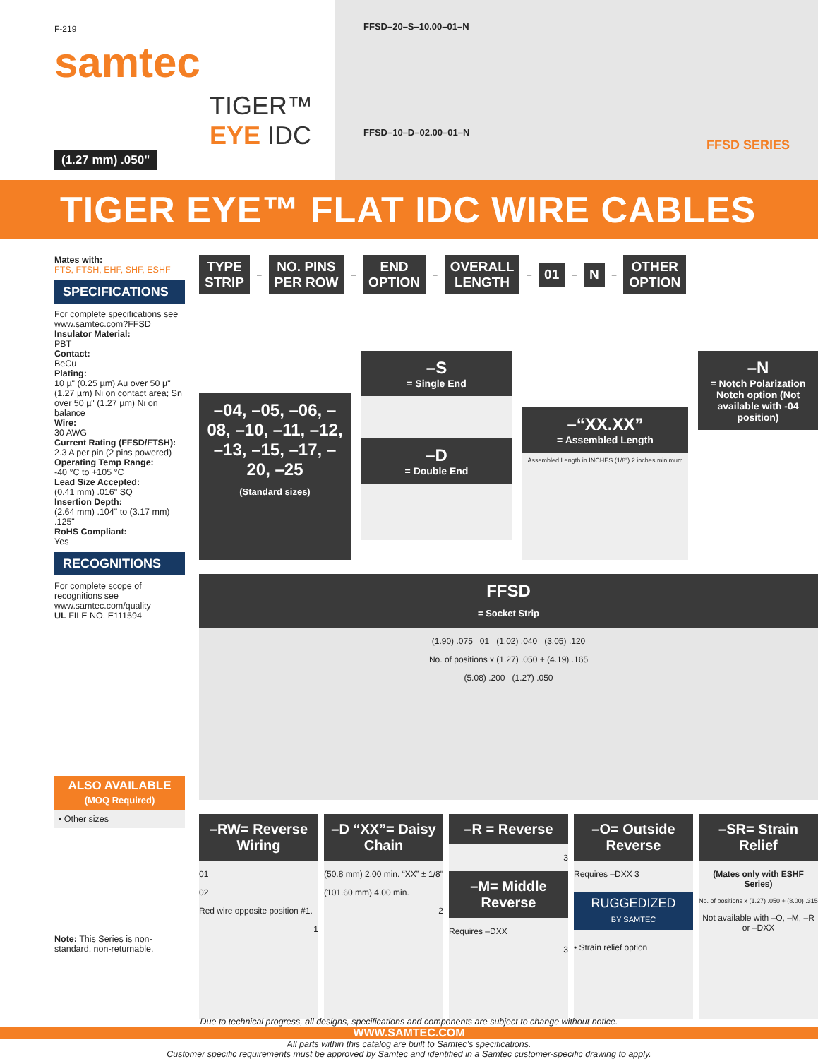F-219
samtec
TIGER™
EYE IDC
(1.27 mm) .050"
FFSD–20–S–10.00–01–N
FFSD–10–D–02.00–01–N
FFSD SERIES
TIGER EYE™ FLAT IDC WIRE CABLES
Mates with:
FTS, FTSH, EHF, SHF, ESHF
SPECIFICATIONS
For complete specifications see www.samtec.com?FFSD
Insulator Material:
PBT
Contact:
BeCu
Plating:
10 µ" (0.25 µm) Au over 50 µ" (1.27 µm) Ni on contact area; Sn over 50 µ" (1.27 µm) Ni on balance
Wire:
30 AWG
Current Rating (FFSD/FTSH):
2.3 A per pin (2 pins powered)
Operating Temp Range:
-40 °C to +105 °C
Lead Size Accepted:
(0.41 mm) .016" SQ
Insertion Depth:
(2.64 mm) .104" to (3.17 mm) .125"
RoHS Compliant:
Yes
RECOGNITIONS
For complete scope of recognitions see www.samtec.com/quality
UL FILE NO. E111594
ALSO AVAILABLE
(MOQ Required)
• Other sizes
Note: This Series is non-standard, non-returnable.
TYPE
STRIP
–
NO. PINS
PER ROW
–
END
OPTION
–
OVERALL
LENGTH
–
01
–
N
–
OTHER
OPTION
–04, –05, –06, –08, –10, –11, –12, –13, –15, –17, –20, –25
(Standard sizes)
–S
= Single End
–D
= Double End
–“XX.XX”
= Assembled Length
Assembled Length in INCHES (1/8") 2 inches minimum
–N
= Notch Polarization Notch option (Not available with -04 position)
FFSD
= Socket Strip
(1.90) .075 01 (1.02) .040 (3.05) .120
No. of positions x (1.27) .050 + (4.19) .165
(5.08) .200 (1.27) .050
–RW= Reverse Wiring
01
02
Red wire opposite position #1.
1
–D “XX”= Daisy Chain
(50.8 mm) 2.00 min. “XX” ± 1/8"
(101.60 mm) 4.00 min.
2
–R = Reverse
3
–M= Middle Reverse
Requires –DXX
3
–O= Outside Reverse
Requires –DXX 3
RUGGEDIZED
BY SAMTEC
• Strain relief option
–SR= Strain Relief
(Mates only with ESHF Series)
No. of positions x (1.27) .050 + (8.00) .315
Not available with –O, –M, –R or –DXX
Due to technical progress, all designs, specifications and components are subject to change without notice.
WWW.SAMTEC.COM
All parts within this catalog are built to Samtec’s specifications.
Customer specific requirements must be approved by Samtec and identified in a Samtec customer-specific drawing to apply.